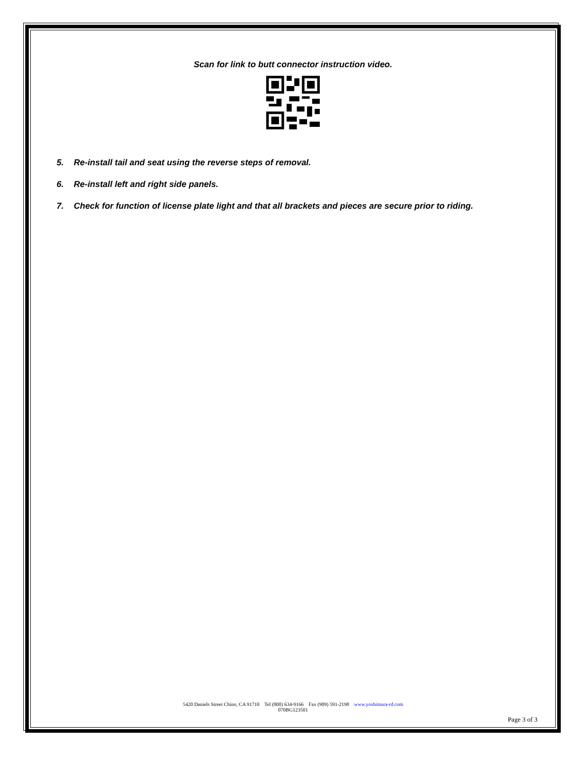Scan for link to butt connector instruction video.
5. Re-install tail and seat using the reverse steps of removal.
6. Re-install left and right side panels.
7. Check for function of license plate light and that all brackets and pieces are secure prior to riding.
5420 Daniels Street Chino, CA 91710 Tel (800) 634-9166 Fax (909) 591-2198 www.yoshimura-rd.com
070BG123501
Page 3 of 3